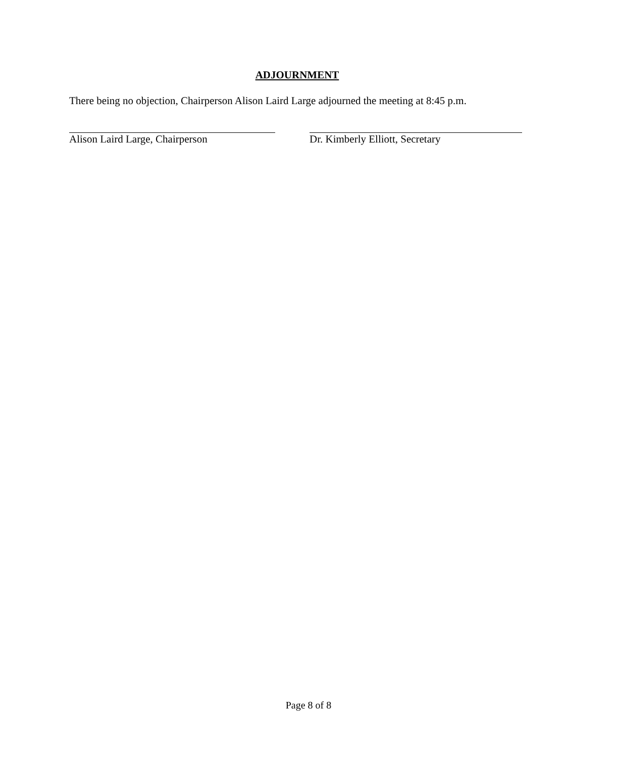ADJOURNMENT
There being no objection, Chairperson Alison Laird Large adjourned the meeting at 8:45 p.m.
Alison Laird Large, Chairperson Dr. Kimberly Elliott, Secretary
Page 8 of 8